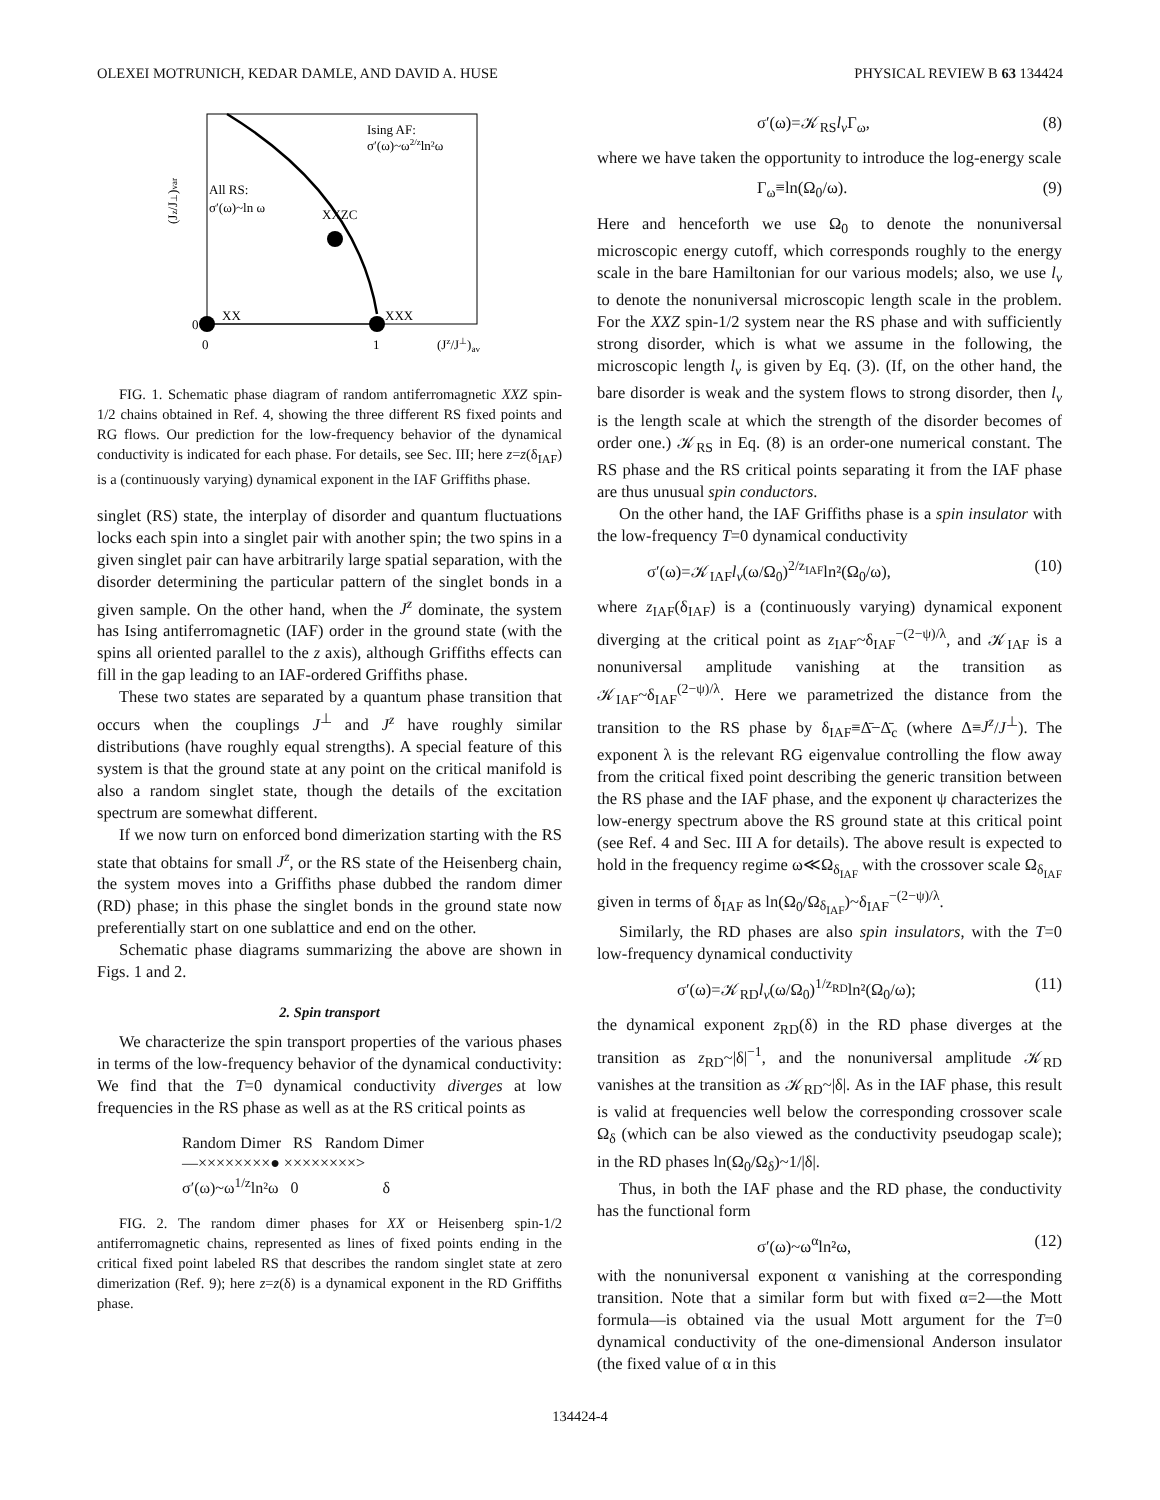OLEXEI MOTRUNICH, KEDAR DAMLE, AND DAVID A. HUSE PHYSICAL REVIEW B 63 134424
Ising AF:
σ′(ω)~ω2/zln²ω
All RS:
σ′(ω)~ln ω
XXZC
XX
XXX
0
0
1
(Jz/J⊥)av
(Jz/J⊥)var
FIG. 1. Schematic phase diagram of random antiferromagnetic XXZ spin-1/2 chains obtained in Ref. 4, showing the three different RS fixed points and RG flows. Our prediction for the low-frequency behavior of the dynamical conductivity is indicated for each phase. For details, see Sec. III; here z=z(δ<sub>IAF</sub>) is a (continuously varying) dynamical exponent in the IAF Griffiths phase.
singlet (RS) state, the interplay of disorder and quantum fluctuations locks each spin into a singlet pair with another spin; the two spins in a given singlet pair can have arbitrarily large spatial separation, with the disorder determining the particular pattern of the singlet bonds in a given sample. On the other hand, when the J<sup>z</sup> dominate, the system has Ising antiferromagnetic (IAF) order in the ground state (with the spins all oriented parallel to the z axis), although Griffiths effects can fill in the gap leading to an IAF-ordered Griffiths phase.
These two states are separated by a quantum phase transition that occurs when the couplings J<sup>⊥</sup> and J<sup>z</sup> have roughly similar distributions (have roughly equal strengths). A special feature of this system is that the ground state at any point on the critical manifold is also a random singlet state, though the details of the excitation spectrum are somewhat different.
If we now turn on enforced bond dimerization starting with the RS state that obtains for small J<sup>z</sup>, or the RS state of the Heisenberg chain, the system moves into a Griffiths phase dubbed the random dimer (RD) phase; in this phase the singlet bonds in the ground state now preferentially start on one sublattice and end on the other.
Schematic phase diagrams summarizing the above are shown in Figs. 1 and 2.
2. Spin transport
We characterize the spin transport properties of the various phases in terms of the low-frequency behavior of the dynamical conductivity: We find that the T=0 dynamical conductivity diverges at low frequencies in the RS phase as well as at the RS critical points as
Random Dimer RS Random Dimer
—××××××××● ××××××××>
σ′(ω)~ω<sup>1/z</sup>ln²ω 0 δ
FIG. 2. The random dimer phases for XX or Heisenberg spin-1/2 antiferromagnetic chains, represented as lines of fixed points ending in the critical fixed point labeled RS that describes the random singlet state at zero dimerization (Ref. 9); here z=z(δ) is a dynamical exponent in the RD Griffiths phase.
σ′(ω)=𝒦<sub>RS</sub>l<sub>v</sub> Γ<sub>ω</sub>, (8)
where we have taken the opportunity to introduce the log-energy scale
Γ<sub>ω</sub>≡ln(Ω<sub>0</sub>/ω). (9)
Here and henceforth we use Ω<sub>0</sub> to denote the nonuniversal microscopic energy cutoff, which corresponds roughly to the energy scale in the bare Hamiltonian for our various models; also, we use l<sub>v</sub> to denote the nonuniversal microscopic length scale in the problem. For the XXZ spin-1/2 system near the RS phase and with sufficiently strong disorder, which is what we assume in the following, the microscopic length l<sub>v</sub> is given by Eq. (3). (If, on the other hand, the bare disorder is weak and the system flows to strong disorder, then l<sub>v</sub> is the length scale at which the strength of the disorder becomes of order one.) 𝒦<sub>RS</sub> in Eq. (8) is an order-one numerical constant. The RS phase and the RS critical points separating it from the IAF phase are thus unusual spin conductors.
On the other hand, the IAF Griffiths phase is a spin insulator with the low-frequency T=0 dynamical conductivity
σ′(ω)=𝒦<sub>IAF</sub>l<sub>v</sub>(ω/Ω<sub>0</sub>)<sup>2/z<sub>IAF</sub></sup>ln²(Ω<sub>0</sub>/ω), (10)
where z<sub>IAF</sub>(δ<sub>IAF</sub>) is a (continuously varying) dynamical exponent diverging at the critical point as z<sub>IAF</sub>~δ<sub>IAF</sub><sup>−(2−ψ)/λ</sup>, and 𝒦<sub>IAF</sub> is a nonuniversal amplitude vanishing at the transition as 𝒦<sub>IAF</sub>~δ<sub>IAF</sub><sup>(2−ψ)/λ</sup>. Here we parametrized the distance from the transition to the RS phase by δ<sub>IAF</sub>≡Δ̄−Δ̄<sub>c</sub> (where Δ≡J<sup>z</sup>/J<sup>⊥</sup>). The exponent λ is the relevant RG eigenvalue controlling the flow away from the critical fixed point describing the generic transition between the RS phase and the IAF phase, and the exponent ψ characterizes the low-energy spectrum above the RS ground state at this critical point (see Ref. 4 and Sec. III A for details). The above result is expected to hold in the frequency regime ω≪Ω<sub>δ<sub>IAF</sub></sub> with the crossover scale Ω<sub>δ<sub>IAF</sub></sub> given in terms of δ<sub>IAF</sub> as ln(Ω<sub>0</sub>/Ω<sub>δ<sub>IAF</sub></sub>)~δ<sub>IAF</sub><sup>−(2−ψ)/λ</sup>.
Similarly, the RD phases are also spin insulators, with the T=0 low-frequency dynamical conductivity
σ′(ω)=𝒦<sub>RD</sub>l<sub>v</sub>(ω/Ω<sub>0</sub>)<sup>1/z<sub>RD</sub></sup>ln²(Ω<sub>0</sub>/ω); (11)
the dynamical exponent z<sub>RD</sub>(δ) in the RD phase diverges at the transition as z<sub>RD</sub>~|δ|<sup>−1</sup>, and the nonuniversal amplitude 𝒦<sub>RD</sub> vanishes at the transition as 𝒦<sub>RD</sub>~|δ|. As in the IAF phase, this result is valid at frequencies well below the corresponding crossover scale Ω<sub>δ</sub> (which can be also viewed as the conductivity pseudogap scale); in the RD phases ln(Ω<sub>0</sub>/Ω<sub>δ</sub>)~1/|δ|.
Thus, in both the IAF phase and the RD phase, the conductivity has the functional form
σ′(ω)~ω<sup>α</sup>ln²ω, (12)
with the nonuniversal exponent α vanishing at the corresponding transition. Note that a similar form but with fixed α=2—the Mott formula—is obtained via the usual Mott argument for the T=0 dynamical conductivity of the one-dimensional Anderson insulator (the fixed value of α in this
134424-4